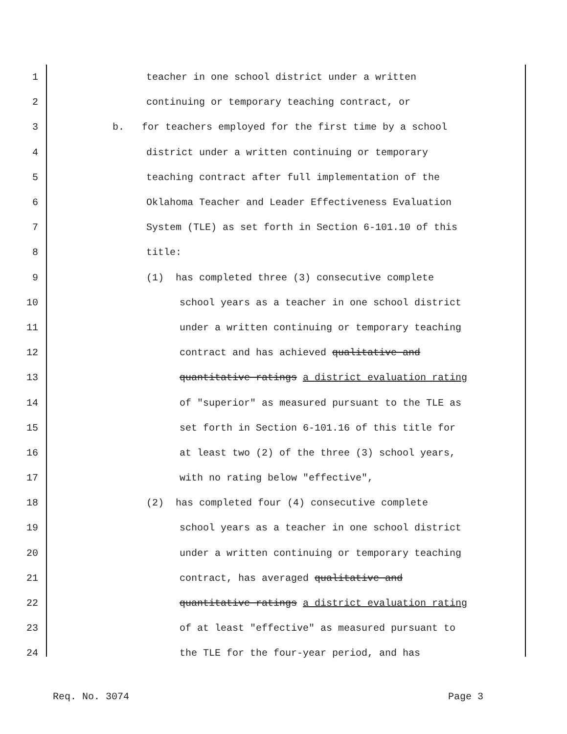1 teacher in one school district under a written
2 continuing or temporary teaching contract, or
3 b. for teachers employed for the first time by a school
4 district under a written continuing or temporary
5 teaching contract after full implementation of the
6 Oklahoma Teacher and Leader Effectiveness Evaluation
7 System (TLE) as set forth in Section 6-101.10 of this
8 title:
9 (1) has completed three (3) consecutive complete
10 school years as a teacher in one school district
11 under a written continuing or temporary teaching
12 contract and has achieved qualitative and
13 quantitative ratings a district evaluation rating
14 of "superior" as measured pursuant to the TLE as
15 set forth in Section 6-101.16 of this title for
16 at least two (2) of the three (3) school years,
17 with no rating below "effective",
18 (2) has completed four (4) consecutive complete
19 school years as a teacher in one school district
20 under a written continuing or temporary teaching
21 contract, has averaged qualitative and
22 quantitative ratings a district evaluation rating
23 of at least "effective" as measured pursuant to
24 the TLE for the four-year period, and has
Req. No. 3074 Page 3